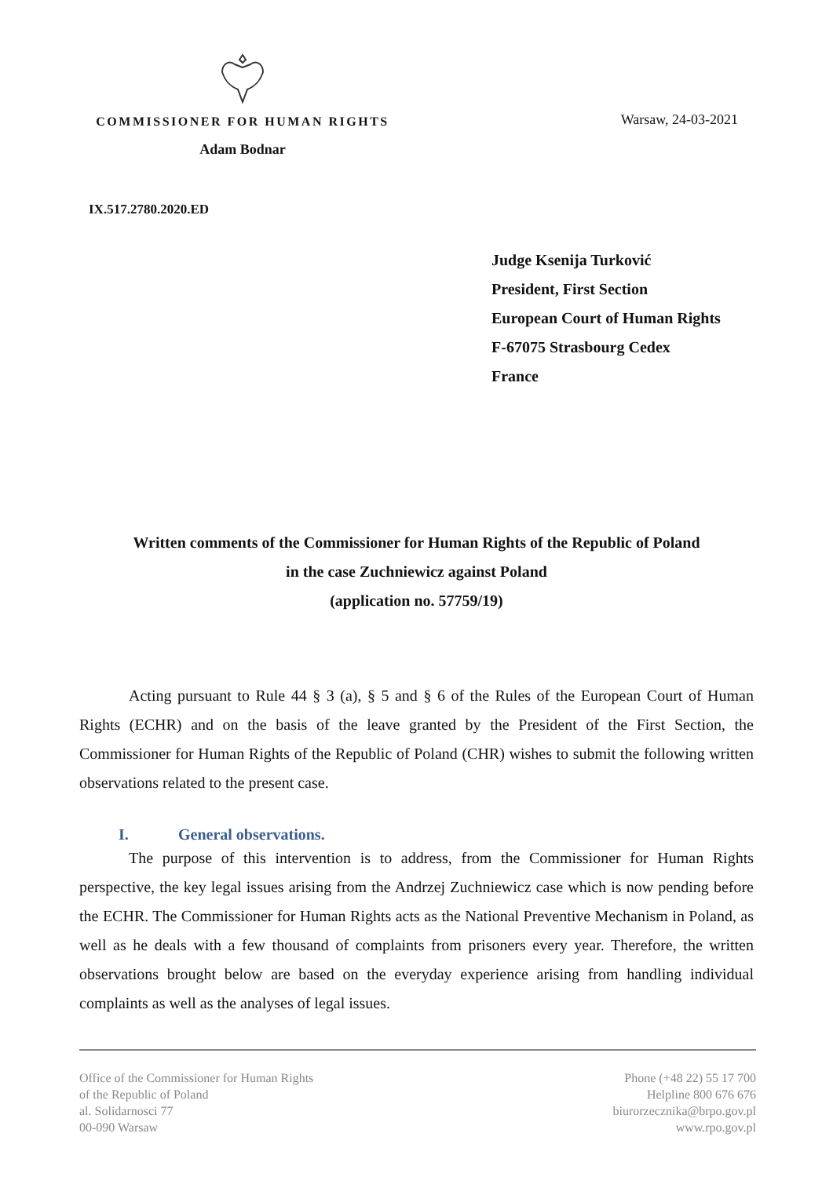COMMISSIONER FOR HUMAN RIGHTS
Adam Bodnar
Warsaw, 24-03-2021
IX.517.2780.2020.ED
Judge Ksenija Turković
President, First Section
European Court of Human Rights
F-67075 Strasbourg Cedex
France
Written comments of the Commissioner for Human Rights of the Republic of Poland
in the case Zuchniewicz against Poland
(application no. 57759/19)
Acting pursuant to Rule 44 § 3 (a), § 5 and § 6 of the Rules of the European Court of Human Rights (ECHR) and on the basis of the leave granted by the President of the First Section, the Commissioner for Human Rights of the Republic of Poland (CHR) wishes to submit the following written observations related to the present case.
I. General observations.
The purpose of this intervention is to address, from the Commissioner for Human Rights perspective, the key legal issues arising from the Andrzej Zuchniewicz case which is now pending before the ECHR. The Commissioner for Human Rights acts as the National Preventive Mechanism in Poland, as well as he deals with a few thousand of complaints from prisoners every year. Therefore, the written observations brought below are based on the everyday experience arising from handling individual complaints as well as the analyses of legal issues.
Office of the Commissioner for Human Rights
of the Republic of Poland
al. Solidarnosci 77
00-090 Warsaw
Phone (+48 22) 55 17 700
Helpline 800 676 676
biurorzecznika@brpo.gov.pl
www.rpo.gov.pl